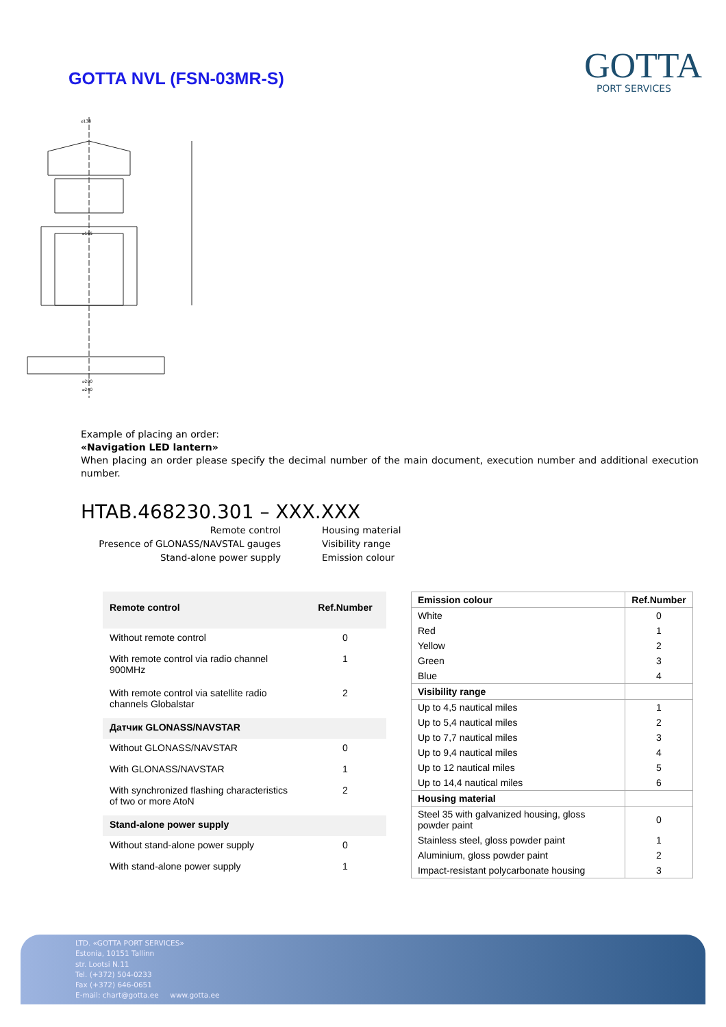GOTTA NVL (FSN-03MR-S)
GOTTA
PORT SERVICES
⌀138
⌀165
⌀200
⌀240
Example of placing an order:
«Navigation LED lantern»
When placing an order please specify the decimal number of the main document, execution number and additional execution number.
HTAB.468230.301 – XXX.XXX
Remote control
Presence of GLONASS/NAVSTAL gauges
Stand-alone power supply
Housing material
Visibility range
Emission colour
| Remote control | Ref.Number |
| --- | --- |
| Without remote control | 0 |
| With remote control via radio channel 900MHz | 1 |
| With remote control via satellite radio channels Globalstar | 2 |
| Датчик GLONASS/NAVSTAR | |
| Without GLONASS/NAVSTAR | 0 |
| With GLONASS/NAVSTAR | 1 |
| With synchronized flashing characteristics of two or more AtoN | 2 |
| Stand-alone power supply | |
| Without stand-alone power supply | 0 |
| With stand-alone power supply | 1 |
| Emission colour | Ref.Number |
| --- | --- |
| White | 0 |
| Red | 1 |
| Yellow | 2 |
| Green | 3 |
| Blue | 4 |
| Visibility range | |
| Up to 4,5 nautical miles | 1 |
| Up to 5,4 nautical miles | 2 |
| Up to 7,7 nautical miles | 3 |
| Up to 9,4 nautical miles | 4 |
| Up to 12 nautical miles | 5 |
| Up to 14,4 nautical miles | 6 |
| Housing material | |
| Steel 35 with galvanized housing, gloss powder paint | 0 |
| Stainless steel, gloss powder paint | 1 |
| Aluminium, gloss powder paint | 2 |
| Impact-resistant polycarbonate housing | 3 |
LTD. «GOTTA PORT SERVICES»
Estonia, 10151 Tallinn
str. Lootsi N.11
Tel. (+372) 504-0233
Fax (+372) 646-0651
E-mail: chart@gotta.ee www.gotta.ee